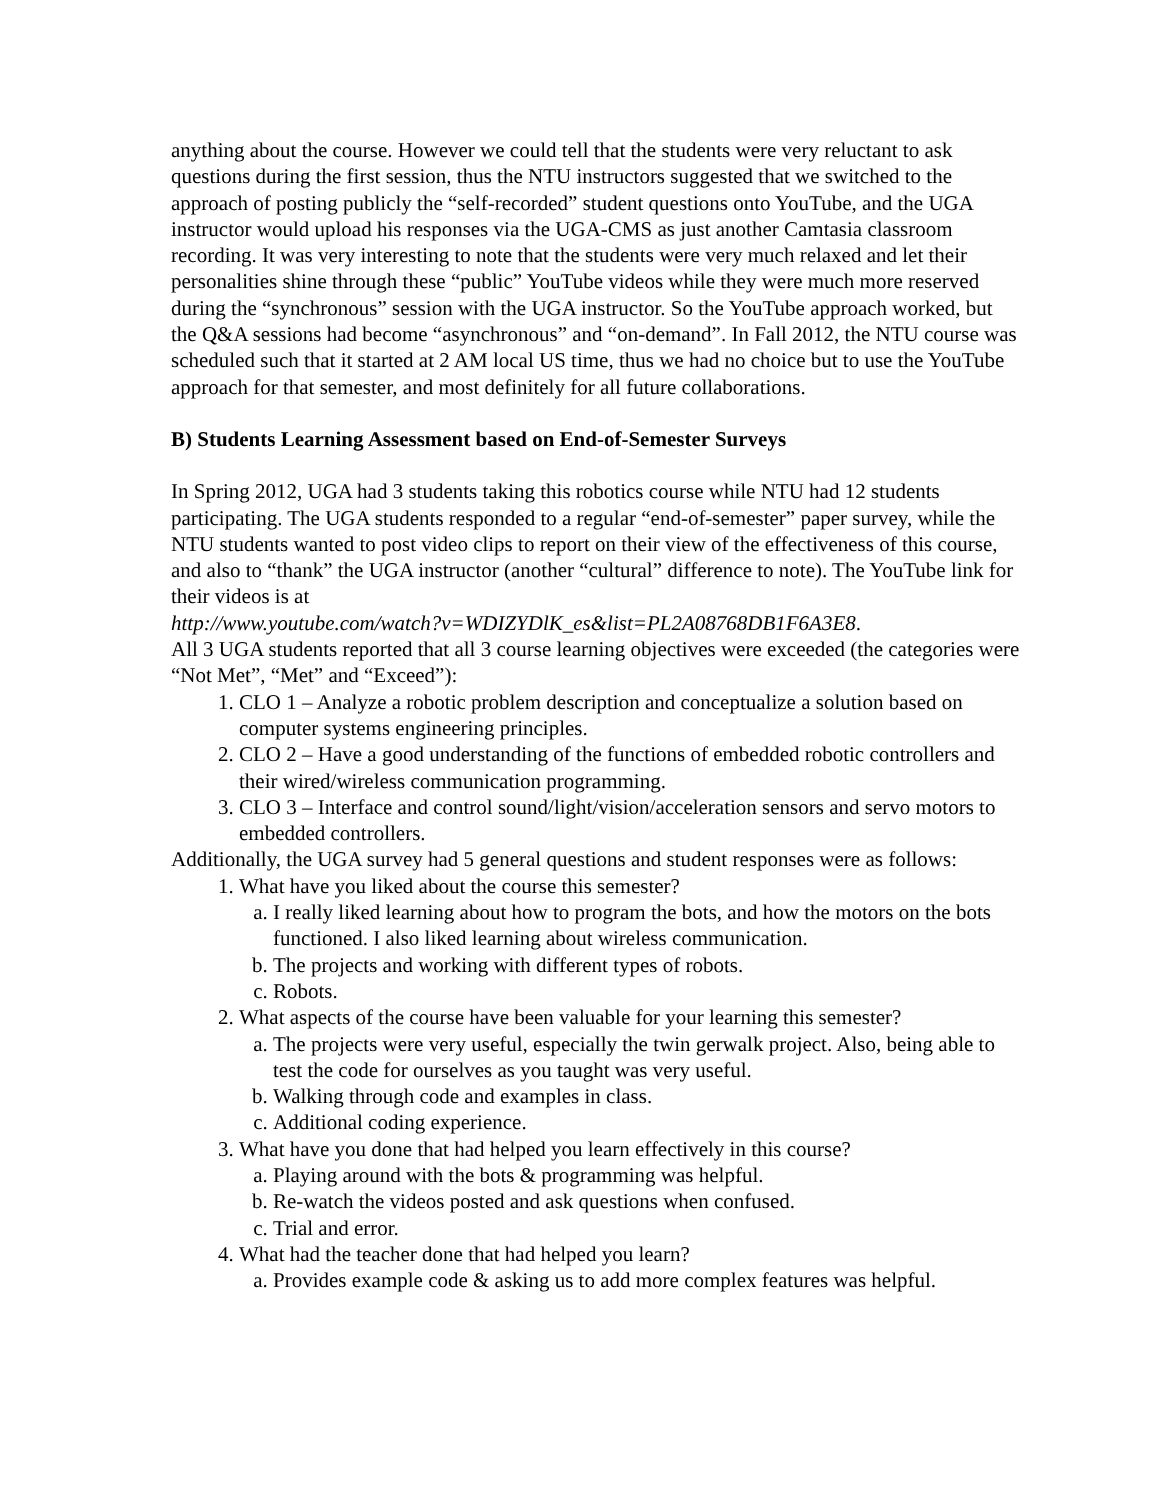anything about the course. However we could tell that the students were very reluctant to ask questions during the first session, thus the NTU instructors suggested that we switched to the approach of posting publicly the “self-recorded” student questions onto YouTube, and the UGA instructor would upload his responses via the UGA-CMS as just another Camtasia classroom recording. It was very interesting to note that the students were very much relaxed and let their personalities shine through these “public” YouTube videos while they were much more reserved during the “synchronous” session with the UGA instructor. So the YouTube approach worked, but the Q&A sessions had become “asynchronous” and “on-demand”. In Fall 2012, the NTU course was scheduled such that it started at 2 AM local US time, thus we had no choice but to use the YouTube approach for that semester, and most definitely for all future collaborations.
B) Students Learning Assessment based on End-of-Semester Surveys
In Spring 2012, UGA had 3 students taking this robotics course while NTU had 12 students participating. The UGA students responded to a regular “end-of-semester” paper survey, while the NTU students wanted to post video clips to report on their view of the effectiveness of this course, and also to “thank” the UGA instructor (another “cultural” difference to note). The YouTube link for their videos is at
http://www.youtube.com/watch?v=WDIZYDlK_es&list=PL2A08768DB1F6A3E8.
All 3 UGA students reported that all 3 course learning objectives were exceeded (the categories were “Not Met”, “Met” and “Exceed”):
1. CLO 1 – Analyze a robotic problem description and conceptualize a solution based on computer systems engineering principles.
2. CLO 2 – Have a good understanding of the functions of embedded robotic controllers and their wired/wireless communication programming.
3. CLO 3 – Interface and control sound/light/vision/acceleration sensors and servo motors to embedded controllers.
Additionally, the UGA survey had 5 general questions and student responses were as follows:
1. What have you liked about the course this semester?
a. I really liked learning about how to program the bots, and how the motors on the bots functioned. I also liked learning about wireless communication.
b. The projects and working with different types of robots.
c. Robots.
2. What aspects of the course have been valuable for your learning this semester?
a. The projects were very useful, especially the twin gerwalk project. Also, being able to test the code for ourselves as you taught was very useful.
b. Walking through code and examples in class.
c. Additional coding experience.
3. What have you done that had helped you learn effectively in this course?
a. Playing around with the bots & programming was helpful.
b. Re-watch the videos posted and ask questions when confused.
c. Trial and error.
4. What had the teacher done that had helped you learn?
a. Provides example code & asking us to add more complex features was helpful.